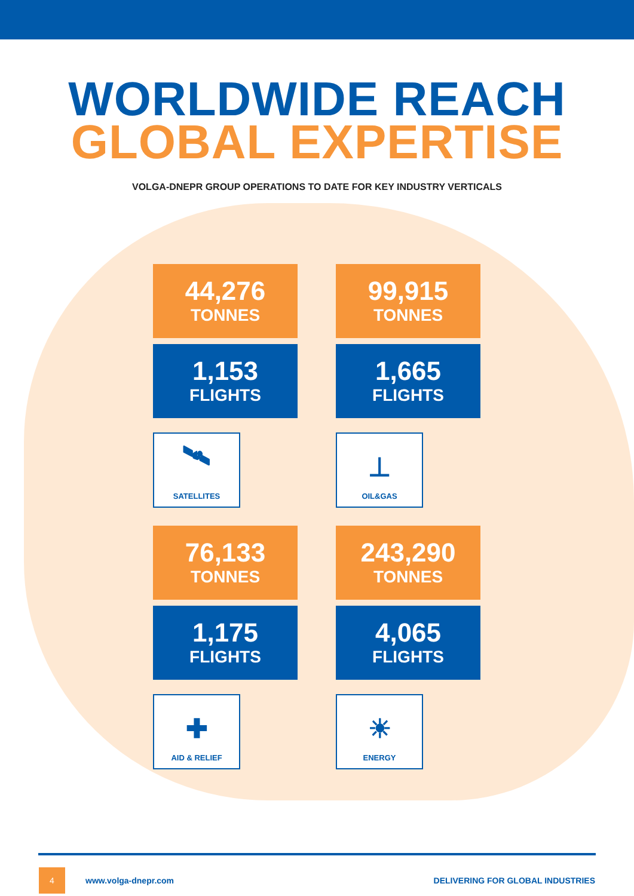WORLDWIDE REACH
GLOBAL EXPERTISE
VOLGA-DNEPR GROUP OPERATIONS TO DATE FOR KEY INDUSTRY VERTICALS
44,276
TONNES
1,153
FLIGHTS
🛰
SATELLITES
99,915
TONNES
1,665
FLIGHTS
⊥
OIL&GAS
76,133
TONNES
1,175
FLIGHTS
✚
AID & RELIEF
243,290
TONNES
4,065
FLIGHTS
☀
ENERGY
4
www.volga-dnepr.com
DELIVERING FOR GLOBAL INDUSTRIES